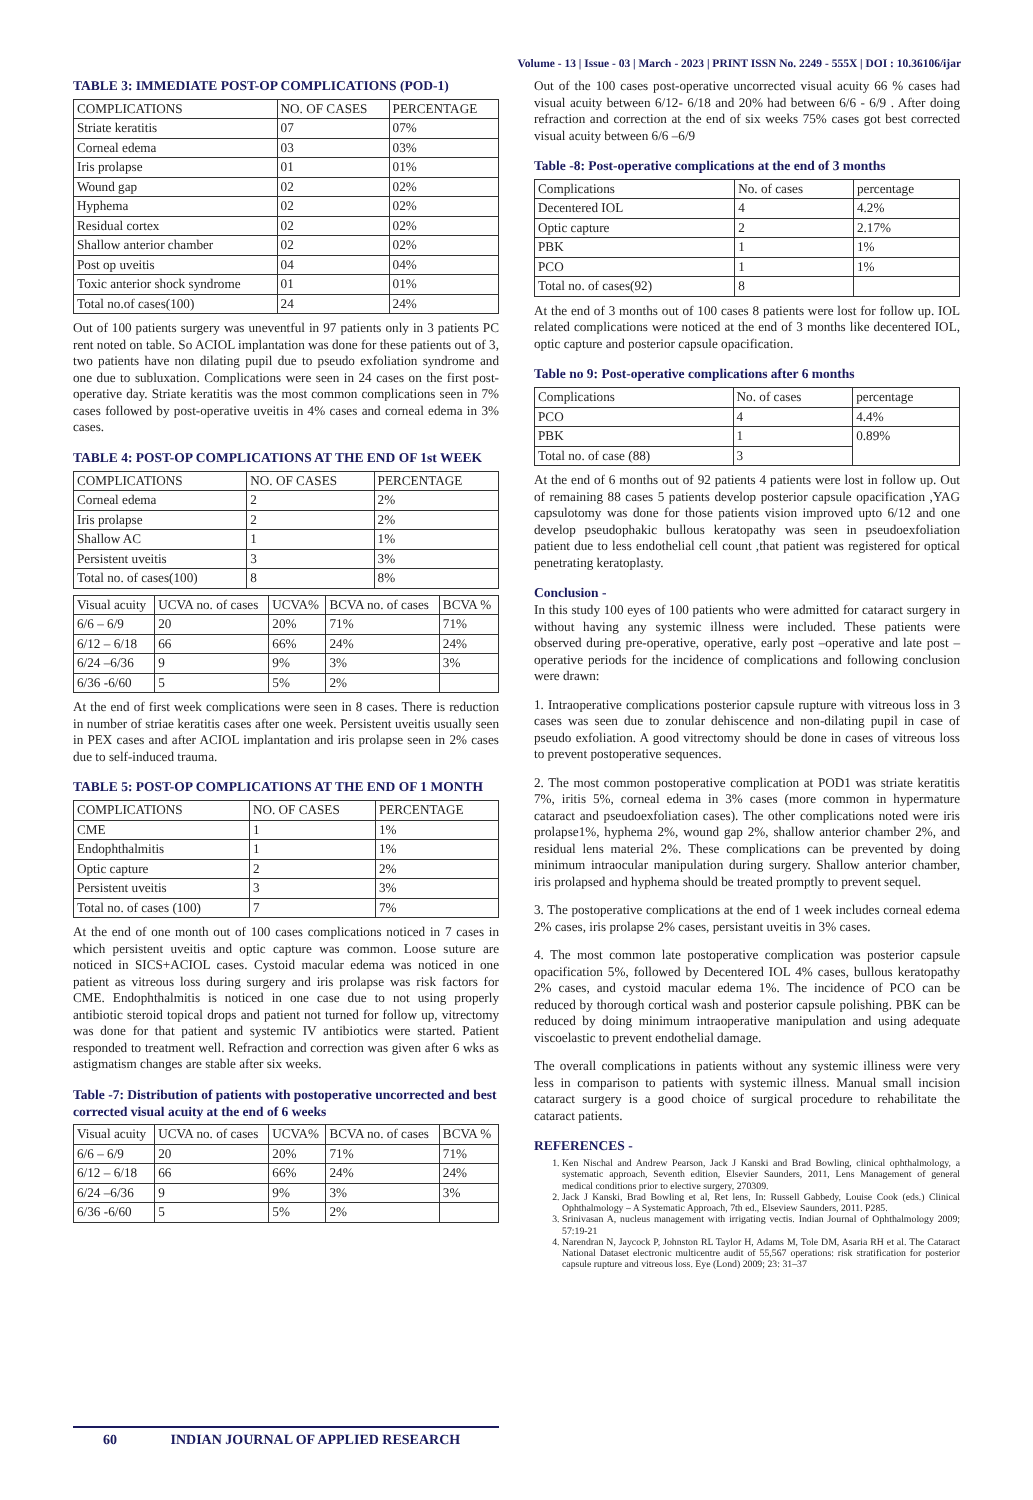Volume - 13 | Issue - 03 | March - 2023 | PRINT ISSN No. 2249 - 555X | DOI : 10.36106/ijar
TABLE 3: IMMEDIATE POST-OP COMPLICATIONS (POD-1)
| COMPLICATIONS | NO. OF CASES | PERCENTAGE |
| Striate keratitis | 07 | 07% |
| Corneal edema | 03 | 03% |
| Iris prolapse | 01 | 01% |
| Wound gap | 02 | 02% |
| Hyphema | 02 | 02% |
| Residual cortex | 02 | 02% |
| Shallow anterior chamber | 02 | 02% |
| Post op uveitis | 04 | 04% |
| Toxic anterior shock syndrome | 01 | 01% |
| Total no.of cases(100) | 24 | 24% |
Out of 100 patients surgery was uneventful in 97 patients only in 3 patients PC rent noted on table. So ACIOL implantation was done for these patients out of 3, two patients have non dilating pupil due to pseudo exfoliation syndrome and one due to subluxation. Complications were seen in 24 cases on the first post-operative day. Striate keratitis was the most common complications seen in 7% cases followed by post-operative uveitis in 4% cases and corneal edema in 3% cases.
TABLE 4: POST-OP COMPLICATIONS AT THE END OF 1st WEEK
| COMPLICATIONS | NO. OF CASES | PERCENTAGE |
| Corneal edema | 2 | 2% |
| Iris prolapse | 2 | 2% |
| Shallow AC | 1 | 1% |
| Persistent uveitis | 3 | 3% |
| Total no. of cases(100) | 8 | 8% |
| Visual acuity | UCVA no. of cases | UCVA% | BCVA no. of cases | BCVA % |
| 6/6 – 6/9 | 20 | 20% | 71% | 71% |
| 6/12 – 6/18 | 66 | 66% | 24% | 24% |
| 6/24 –6/36 | 9 | 9% | 3% | 3% |
| 6/36 -6/60 | 5 | 5% | 2% | |
At the end of first week complications were seen in 8 cases. There is reduction in number of striae keratitis cases after one week. Persistent uveitis usually seen in PEX cases and after ACIOL implantation and iris prolapse seen in 2% cases due to self-induced trauma.
TABLE 5: POST-OP COMPLICATIONS AT THE END OF 1 MONTH
| COMPLICATIONS | NO. OF CASES | PERCENTAGE |
| CME | 1 | 1% |
| Endophthalmitis | 1 | 1% |
| Optic capture | 2 | 2% |
| Persistent uveitis | 3 | 3% |
| Total no. of cases (100) | 7 | 7% |
At the end of one month out of 100 cases complications noticed in 7 cases in which persistent uveitis and optic capture was common. Loose suture are noticed in SICS+ACIOL cases. Cystoid macular edema was noticed in one patient as vitreous loss during surgery and iris prolapse was risk factors for CME. Endophthalmitis is noticed in one case due to not using properly antibiotic steroid topical drops and patient not turned for follow up, vitrectomy was done for that patient and systemic IV antibiotics were started. Patient responded to treatment well. Refraction and correction was given after 6 wks as astigmatism changes are stable after six weeks.
Table -7: Distribution of patients with postoperative uncorrected and best corrected visual acuity at the end of 6 weeks
| Visual acuity | UCVA no. of cases | UCVA% | BCVA no. of cases | BCVA % |
| 6/6 – 6/9 | 20 | 20% | 71% | 71% |
| 6/12 – 6/18 | 66 | 66% | 24% | 24% |
| 6/24 –6/36 | 9 | 9% | 3% | 3% |
| 6/36 -6/60 | 5 | 5% | 2% | |
Out of the 100 cases post-operative uncorrected visual acuity 66 % cases had visual acuity between 6/12- 6/18 and 20% had between 6/6 - 6/9 . After doing refraction and correction at the end of six weeks 75% cases got best corrected visual acuity between 6/6 –6/9
Table -8: Post-operative complications at the end of 3 months
| Complications | No. of cases | percentage |
| Decentered IOL | 4 | 4.2% |
| Optic capture | 2 | 2.17% |
| PBK | 1 | 1% |
| PCO | 1 | 1% |
| Total no. of cases(92) | 8 | |
At the end of 3 months out of 100 cases 8 patients were lost for follow up. IOL related complications were noticed at the end of 3 months like decentered IOL, optic capture and posterior capsule opacification.
Table no 9: Post-operative complications after 6 months
| Complications | No. of cases | percentage |
| PCO | 4 | 4.4% |
| PBK | 1 | 0.89% |
| Total no. of case (88) | 3 | |
At the end of 6 months out of 92 patients 4 patients were lost in follow up. Out of remaining 88 cases 5 patients develop posterior capsule opacification ,YAG capsulotomy was done for those patients vision improved upto 6/12 and one develop pseudophakic bullous keratopathy was seen in pseudoexfoliation patient due to less endothelial cell count ,that patient was registered for optical penetrating keratoplasty.
Conclusion -
In this study 100 eyes of 100 patients who were admitted for cataract surgery in without having any systemic illness were included. These patients were observed during pre-operative, operative, early post –operative and late post – operative periods for the incidence of complications and following conclusion were drawn:
1. Intraoperative complications posterior capsule rupture with vitreous loss in 3 cases was seen due to zonular dehiscence and non-dilating pupil in case of pseudo exfoliation. A good vitrectomy should be done in cases of vitreous loss to prevent postoperative sequences.
2. The most common postoperative complication at POD1 was striate keratitis 7%, iritis 5%, corneal edema in 3% cases (more common in hypermature cataract and pseudoexfoliation cases). The other complications noted were iris prolapse1%, hyphema 2%, wound gap 2%, shallow anterior chamber 2%, and residual lens material 2%. These complications can be prevented by doing minimum intraocular manipulation during surgery. Shallow anterior chamber, iris prolapsed and hyphema should be treated promptly to prevent sequel.
3. The postoperative complications at the end of 1 week includes corneal edema 2% cases, iris prolapse 2% cases, persistant uveitis in 3% cases.
4. The most common late postoperative complication was posterior capsule opacification 5%, followed by Decentered IOL 4% cases, bullous keratopathy 2% cases, and cystoid macular edema 1%. The incidence of PCO can be reduced by thorough cortical wash and posterior capsule polishing. PBK can be reduced by doing minimum intraoperative manipulation and using adequate viscoelastic to prevent endothelial damage.
The overall complications in patients without any systemic illiness were very less in comparison to patients with systemic illness. Manual small incision cataract surgery is a good choice of surgical procedure to rehabilitate the cataract patients.
REFERENCES -
1. Ken Nischal and Andrew Pearson, Jack J Kanski and Brad Bowling, clinical ophthalmology, a systematic approach, Seventh edition, Elsevier Saunders, 2011, Lens Management of general medical conditions prior to elective surgery, 270309.
2. Jack J Kanski, Brad Bowling et al, Ret lens, In: Russell Gabbedy, Louise Cook (eds.) Clinical Ophthalmology – A Systematic Approach, 7th ed., Elseview Saunders, 2011. P285.
3. Srinivasan A, nucleus management with irrigating vectis. Indian Journal of Ophthalmology 2009; 57:19-21
4. Narendran N, Jaycock P, Johnston RL Taylor H, Adams M, Tole DM, Asaria RH et al. The Cataract National Dataset electronic multicentre audit of 55,567 operations: risk stratification for posterior capsule rupture and vitreous loss. Eye (Lond) 2009; 23: 31–37
60 INDIAN JOURNAL OF APPLIED RESEARCH